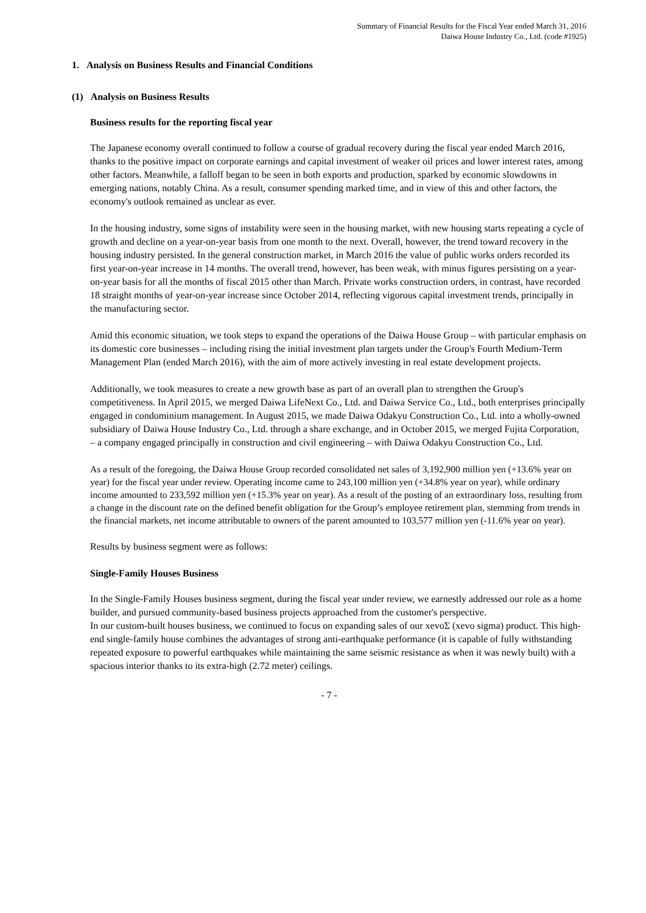Summary of Financial Results for the Fiscal Year ended March 31, 2016
Daiwa House Industry Co., Ltd. (code #1925)
1. Analysis on Business Results and Financial Conditions
(1) Analysis on Business Results
Business results for the reporting fiscal year
The Japanese economy overall continued to follow a course of gradual recovery during the fiscal year ended March 2016, thanks to the positive impact on corporate earnings and capital investment of weaker oil prices and lower interest rates, among other factors. Meanwhile, a falloff began to be seen in both exports and production, sparked by economic slowdowns in emerging nations, notably China. As a result, consumer spending marked time, and in view of this and other factors, the economy's outlook remained as unclear as ever.
In the housing industry, some signs of instability were seen in the housing market, with new housing starts repeating a cycle of growth and decline on a year-on-year basis from one month to the next. Overall, however, the trend toward recovery in the housing industry persisted. In the general construction market, in March 2016 the value of public works orders recorded its first year-on-year increase in 14 months. The overall trend, however, has been weak, with minus figures persisting on a year-on-year basis for all the months of fiscal 2015 other than March. Private works construction orders, in contrast, have recorded 18 straight months of year-on-year increase since October 2014, reflecting vigorous capital investment trends, principally in the manufacturing sector.
Amid this economic situation, we took steps to expand the operations of the Daiwa House Group – with particular emphasis on its domestic core businesses – including rising the initial investment plan targets under the Group's Fourth Medium-Term Management Plan (ended March 2016), with the aim of more actively investing in real estate development projects.
Additionally, we took measures to create a new growth base as part of an overall plan to strengthen the Group's competitiveness. In April 2015, we merged Daiwa LifeNext Co., Ltd. and Daiwa Service Co., Ltd., both enterprises principally engaged in condominium management. In August 2015, we made Daiwa Odakyu Construction Co., Ltd. into a wholly-owned subsidiary of Daiwa House Industry Co., Ltd. through a share exchange, and in October 2015, we merged Fujita Corporation, – a company engaged principally in construction and civil engineering – with Daiwa Odakyu Construction Co., Ltd.
As a result of the foregoing, the Daiwa House Group recorded consolidated net sales of 3,192,900 million yen (+13.6% year on year) for the fiscal year under review. Operating income came to 243,100 million yen (+34.8% year on year), while ordinary income amounted to 233,592 million yen (+15.3% year on year). As a result of the posting of an extraordinary loss, resulting from a change in the discount rate on the defined benefit obligation for the Group’s employee retirement plan, stemming from trends in the financial markets, net income attributable to owners of the parent amounted to 103,577 million yen (-11.6% year on year).
Results by business segment were as follows:
Single-Family Houses Business
In the Single-Family Houses business segment, during the fiscal year under review, we earnestly addressed our role as a home builder, and pursued community-based business projects approached from the customer's perspective.
In our custom-built houses business, we continued to focus on expanding sales of our xevoΣ (xevo sigma) product. This high-end single-family house combines the advantages of strong anti-earthquake performance (it is capable of fully withstanding repeated exposure to powerful earthquakes while maintaining the same seismic resistance as when it was newly built) with a spacious interior thanks to its extra-high (2.72 meter) ceilings.
- 7 -